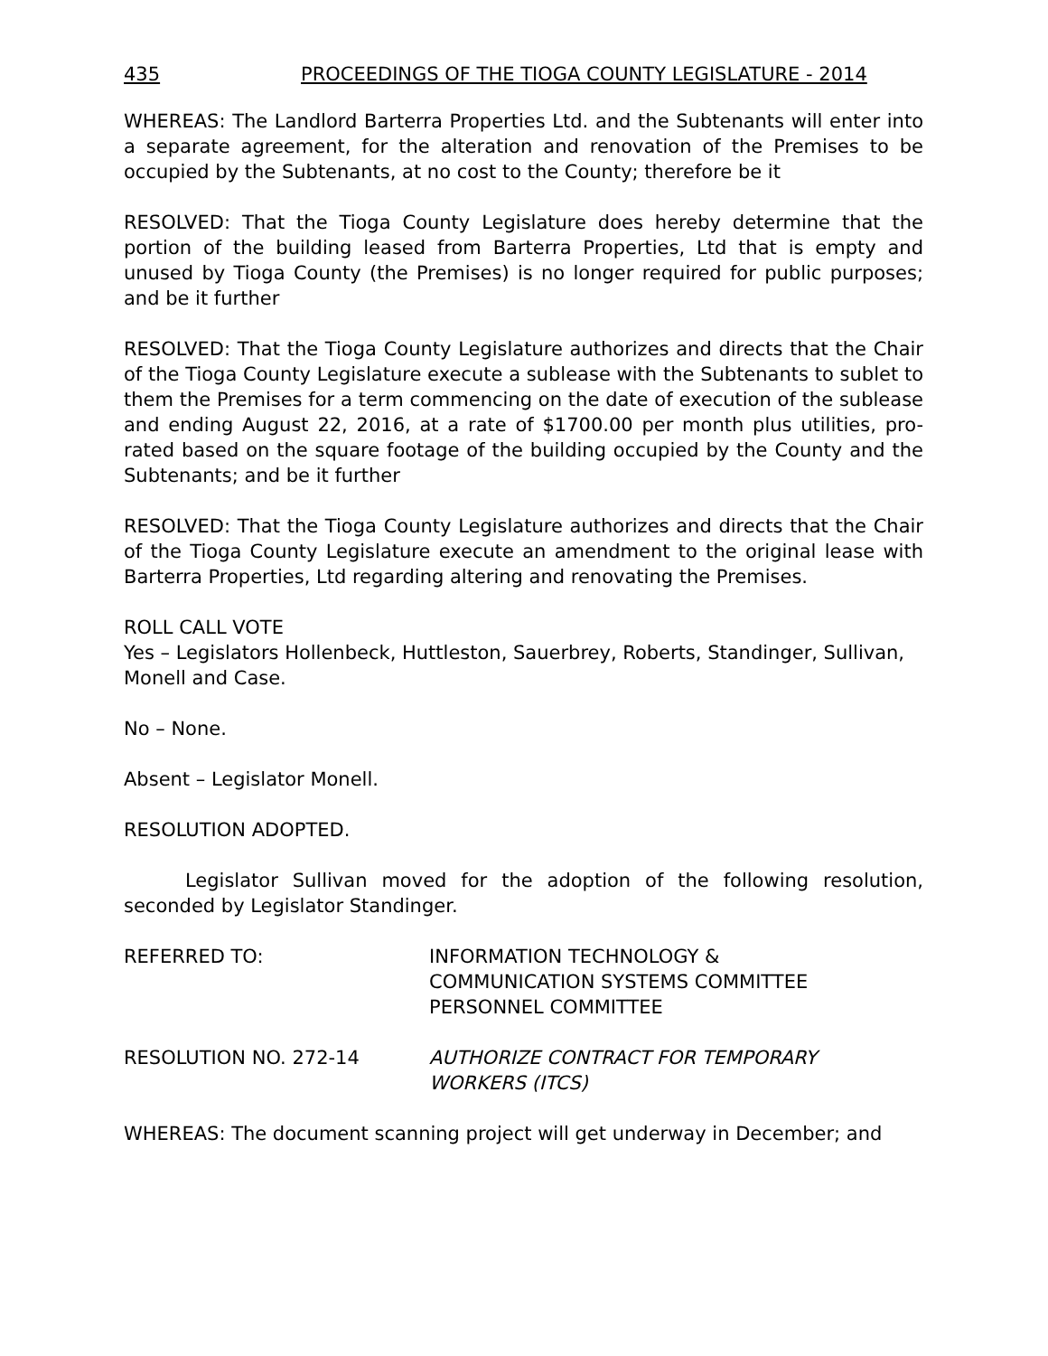435 PROCEEDINGS OF THE TIOGA COUNTY LEGISLATURE - 2014
WHEREAS: The Landlord Barterra Properties Ltd. and the Subtenants will enter into a separate agreement, for the alteration and renovation of the Premises to be occupied by the Subtenants, at no cost to the County; therefore be it
RESOLVED: That the Tioga County Legislature does hereby determine that the portion of the building leased from Barterra Properties, Ltd that is empty and unused by Tioga County (the Premises) is no longer required for public purposes; and be it further
RESOLVED: That the Tioga County Legislature authorizes and directs that the Chair of the Tioga County Legislature execute a sublease with the Subtenants to sublet to them the Premises for a term commencing on the date of execution of the sublease and ending August 22, 2016, at a rate of $1700.00 per month plus utilities, pro-rated based on the square footage of the building occupied by the County and the Subtenants; and be it further
RESOLVED: That the Tioga County Legislature authorizes and directs that the Chair of the Tioga County Legislature execute an amendment to the original lease with Barterra Properties, Ltd regarding altering and renovating the Premises.
ROLL CALL VOTE
Yes – Legislators Hollenbeck, Huttleston, Sauerbrey, Roberts, Standinger, Sullivan, Monell and Case.
No – None.
Absent – Legislator Monell.
RESOLUTION ADOPTED.
Legislator Sullivan moved for the adoption of the following resolution, seconded by Legislator Standinger.
REFERRED TO: INFORMATION TECHNOLOGY &
COMMUNICATION SYSTEMS COMMITTEE
PERSONNEL COMMITTEE
RESOLUTION NO. 272-14 AUTHORIZE CONTRACT FOR TEMPORARY
WORKERS (ITCS)
WHEREAS: The document scanning project will get underway in December; and